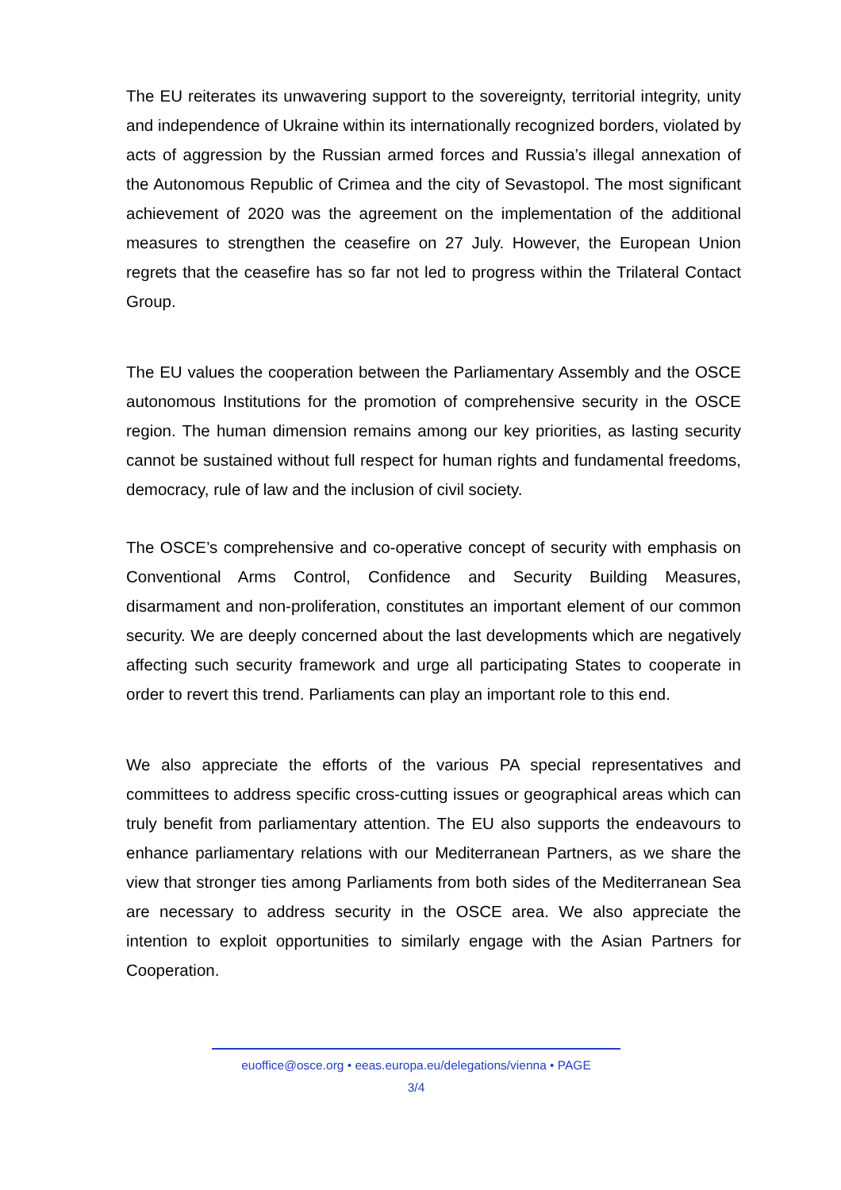The EU reiterates its unwavering support to the sovereignty, territorial integrity, unity and independence of Ukraine within its internationally recognized borders, violated by acts of aggression by the Russian armed forces and Russia’s illegal annexation of the Autonomous Republic of Crimea and the city of Sevastopol. The most significant achievement of 2020 was the agreement on the implementation of the additional measures to strengthen the ceasefire on 27 July. However, the European Union regrets that the ceasefire has so far not led to progress within the Trilateral Contact Group.
The EU values the cooperation between the Parliamentary Assembly and the OSCE autonomous Institutions for the promotion of comprehensive security in the OSCE region. The human dimension remains among our key priorities, as lasting security cannot be sustained without full respect for human rights and fundamental freedoms, democracy, rule of law and the inclusion of civil society.
The OSCE’s comprehensive and co-operative concept of security with emphasis on Conventional Arms Control, Confidence and Security Building Measures, disarmament and non-proliferation, constitutes an important element of our common security. We are deeply concerned about the last developments which are negatively affecting such security framework and urge all participating States to cooperate in order to revert this trend. Parliaments can play an important role to this end.
We also appreciate the efforts of the various PA special representatives and committees to address specific cross-cutting issues or geographical areas which can truly benefit from parliamentary attention. The EU also supports the endeavours to enhance parliamentary relations with our Mediterranean Partners, as we share the view that stronger ties among Parliaments from both sides of the Mediterranean Sea are necessary to address security in the OSCE area. We also appreciate the intention to exploit opportunities to similarly engage with the Asian Partners for Cooperation.
euoffice@osce.org • eeas.europa.eu/delegations/vienna • PAGE
3/4